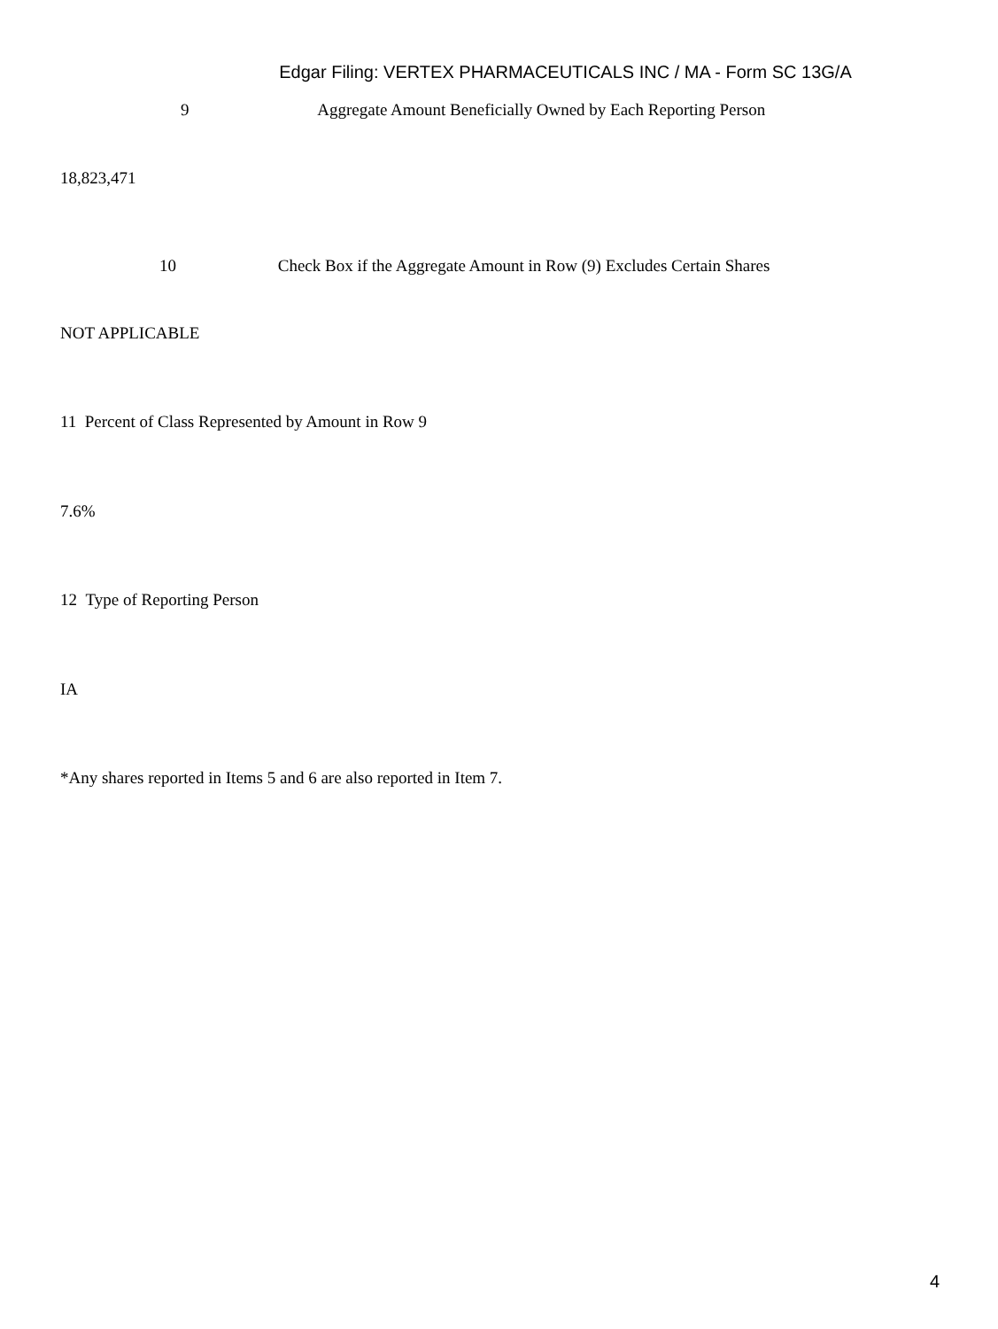Edgar Filing: VERTEX PHARMACEUTICALS INC / MA - Form SC 13G/A
9 Aggregate Amount Beneficially Owned by Each Reporting Person
18,823,471
10 Check Box if the Aggregate Amount in Row (9) Excludes Certain Shares
NOT APPLICABLE
11 Percent of Class Represented by Amount in Row 9
7.6%
12 Type of Reporting Person
IA
*Any shares reported in Items 5 and 6 are also reported in Item 7.
4